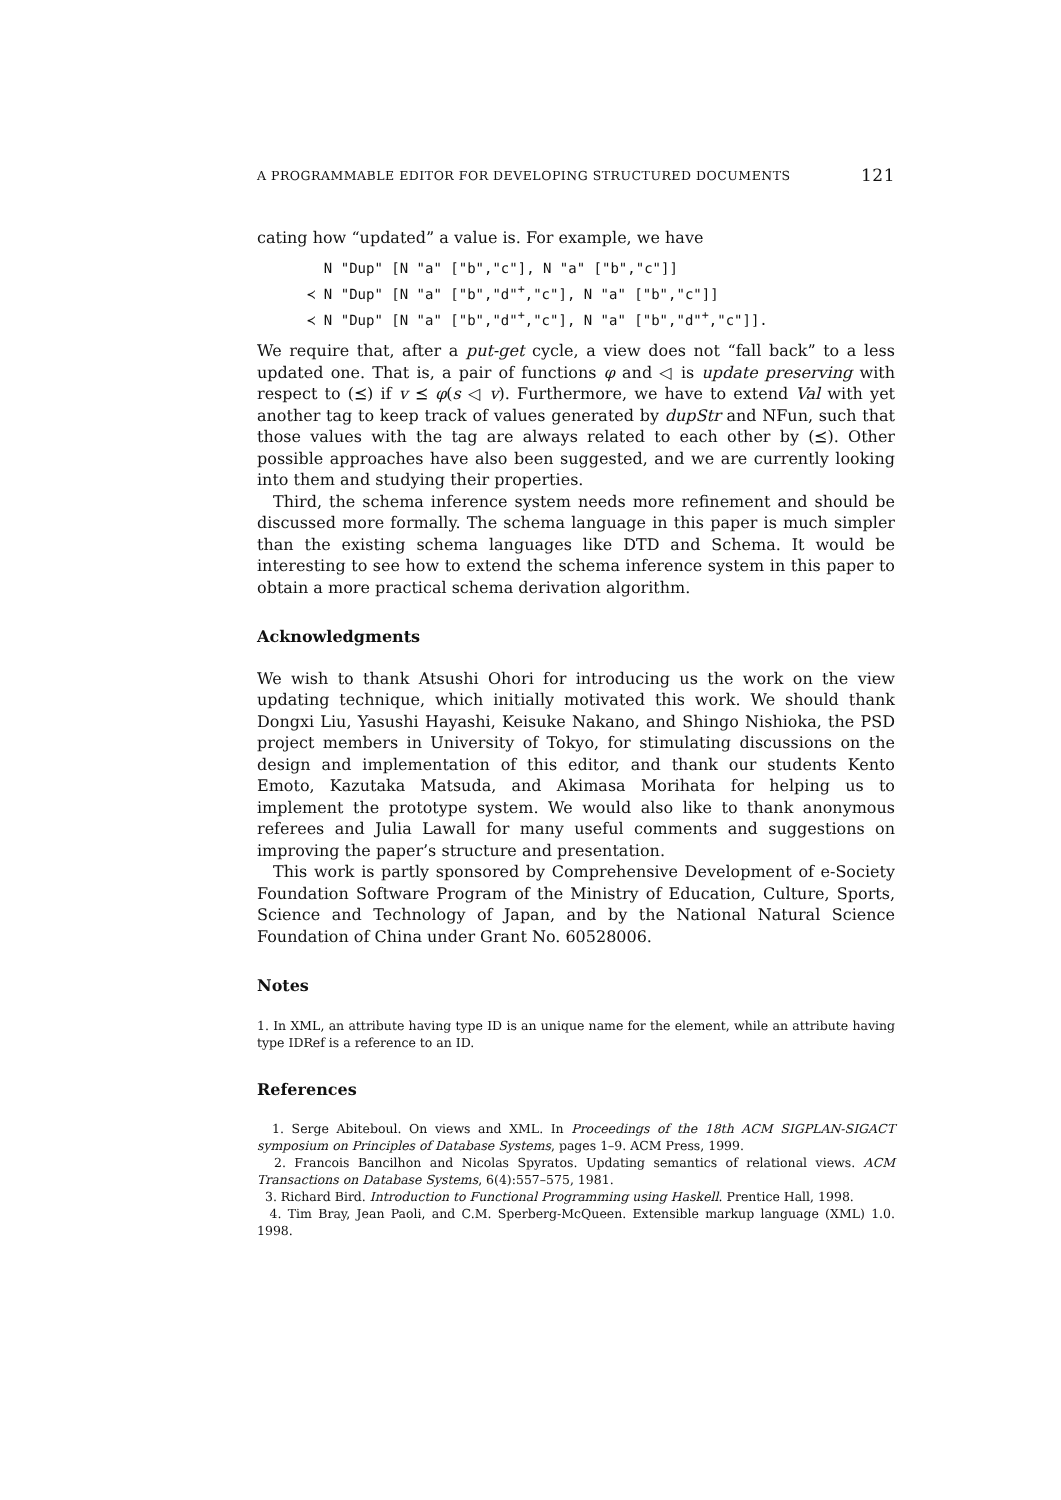A PROGRAMMABLE EDITOR FOR DEVELOPING STRUCTURED DOCUMENTS 121
cating how “updated” a value is. For example, we have
N "Dup" [N "a" ["b","c"], N "a" ["b","c"]]
≺ N "Dup" [N "a" ["b","d"<sup>+</sup>,"c"], N "a" ["b","c"]]
≺ N "Dup" [N "a" ["b","d"<sup>+</sup>,"c"], N "a" ["b","d"<sup>+</sup>,"c"]].
We require that, after a put-get cycle, a view does not “fall back” to a less updated one. That is, a pair of functions φ and ◁ is update preserving with respect to (⪯) if v ⪯ φ(s ◁ v). Furthermore, we have to extend Val with yet another tag to keep track of values generated by dupStr and NFun, such that those values with the tag are always related to each other by (⪯). Other possible approaches have also been suggested, and we are currently looking into them and studying their properties.
Third, the schema inference system needs more refinement and should be discussed more formally. The schema language in this paper is much simpler than the existing schema languages like DTD and Schema. It would be interesting to see how to extend the schema inference system in this paper to obtain a more practical schema derivation algorithm.
Acknowledgments
We wish to thank Atsushi Ohori for introducing us the work on the view updating technique, which initially motivated this work. We should thank Dongxi Liu, Yasushi Hayashi, Keisuke Nakano, and Shingo Nishioka, the PSD project members in University of Tokyo, for stimulating discussions on the design and implementation of this editor, and thank our students Kento Emoto, Kazutaka Matsuda, and Akimasa Morihata for helping us to implement the prototype system. We would also like to thank anonymous referees and Julia Lawall for many useful comments and suggestions on improving the paper’s structure and presentation.
This work is partly sponsored by Comprehensive Development of e-Society Foundation Software Program of the Ministry of Education, Culture, Sports, Science and Technology of Japan, and by the National Natural Science Foundation of China under Grant No. 60528006.
Notes
1. In XML, an attribute having type ID is an unique name for the element, while an attribute having type IDRef is a reference to an ID.
References
1. Serge Abiteboul. On views and XML. In Proceedings of the 18th ACM SIGPLAN-SIGACT symposium on Principles of Database Systems, pages 1–9. ACM Press, 1999.
2. Francois Bancilhon and Nicolas Spyratos. Updating semantics of relational views. ACM Transactions on Database Systems, 6(4):557–575, 1981.
3. Richard Bird. Introduction to Functional Programming using Haskell. Prentice Hall, 1998.
4. Tim Bray, Jean Paoli, and C.M. Sperberg-McQueen. Extensible markup language (XML) 1.0. 1998.